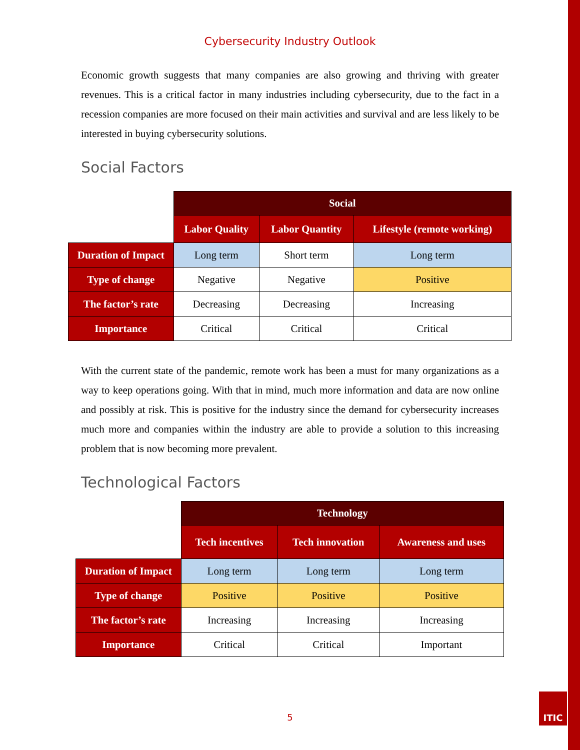Cybersecurity Industry Outlook
Economic growth suggests that many companies are also growing and thriving with greater revenues. This is a critical factor in many industries including cybersecurity, due to the fact in a recession companies are more focused on their main activities and survival and are less likely to be interested in buying cybersecurity solutions.
Social Factors
| | Social | | |
| | Labor Quality | Labor Quantity | Lifestyle (remote working) |
| Duration of Impact | Long term | Short term | Long term |
| Type of change | Negative | Negative | Positive |
| The factor’s rate | Decreasing | Decreasing | Increasing |
| Importance | Critical | Critical | Critical |
With the current state of the pandemic, remote work has been a must for many organizations as a way to keep operations going. With that in mind, much more information and data are now online and possibly at risk. This is positive for the industry since the demand for cybersecurity increases much more and companies within the industry are able to provide a solution to this increasing problem that is now becoming more prevalent.
Technological Factors
| | Technology | | |
| | Tech incentives | Tech innovation | Awareness and uses |
| Duration of Impact | Long term | Long term | Long term |
| Type of change | Positive | Positive | Positive |
| The factor’s rate | Increasing | Increasing | Increasing |
| Importance | Critical | Critical | Important |
5
ITIC